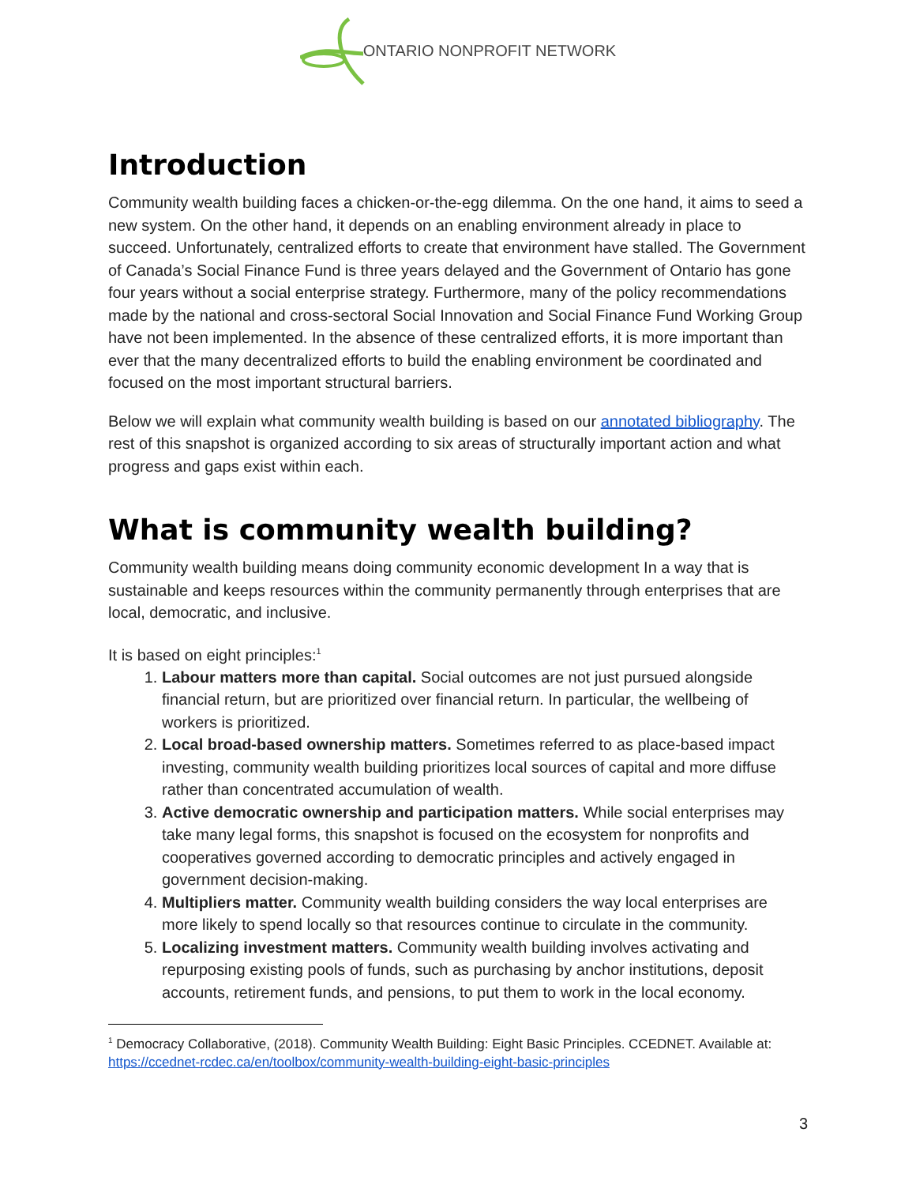ONTARIO NONPROFIT NETWORK
Introduction
Community wealth building faces a chicken-or-the-egg dilemma. On the one hand, it aims to seed a new system. On the other hand, it depends on an enabling environment already in place to succeed. Unfortunately, centralized efforts to create that environment have stalled. The Government of Canada’s Social Finance Fund is three years delayed and the Government of Ontario has gone four years without a social enterprise strategy. Furthermore, many of the policy recommendations made by the national and cross-sectoral Social Innovation and Social Finance Fund Working Group have not been implemented. In the absence of these centralized efforts, it is more important than ever that the many decentralized efforts to build the enabling environment be coordinated and focused on the most important structural barriers.
Below we will explain what community wealth building is based on our annotated bibliography. The rest of this snapshot is organized according to six areas of structurally important action and what progress and gaps exist within each.
What is community wealth building?
Community wealth building means doing community economic development In a way that is sustainable and keeps resources within the community permanently through enterprises that are local, democratic, and inclusive.
It is based on eight principles:<sup>1</sup>
1. Labour matters more than capital. Social outcomes are not just pursued alongside financial return, but are prioritized over financial return. In particular, the wellbeing of workers is prioritized.
2. Local broad-based ownership matters. Sometimes referred to as place-based impact investing, community wealth building prioritizes local sources of capital and more diffuse rather than concentrated accumulation of wealth.
3. Active democratic ownership and participation matters. While social enterprises may take many legal forms, this snapshot is focused on the ecosystem for nonprofits and cooperatives governed according to democratic principles and actively engaged in government decision-making.
4. Multipliers matter. Community wealth building considers the way local enterprises are more likely to spend locally so that resources continue to circulate in the community.
5. Localizing investment matters. Community wealth building involves activating and repurposing existing pools of funds, such as purchasing by anchor institutions, deposit accounts, retirement funds, and pensions, to put them to work in the local economy.
<sup>1</sup> Democracy Collaborative, (2018). Community Wealth Building: Eight Basic Principles. CCEDNET. Available at: https://ccednet-rcdec.ca/en/toolbox/community-wealth-building-eight-basic-principles
3